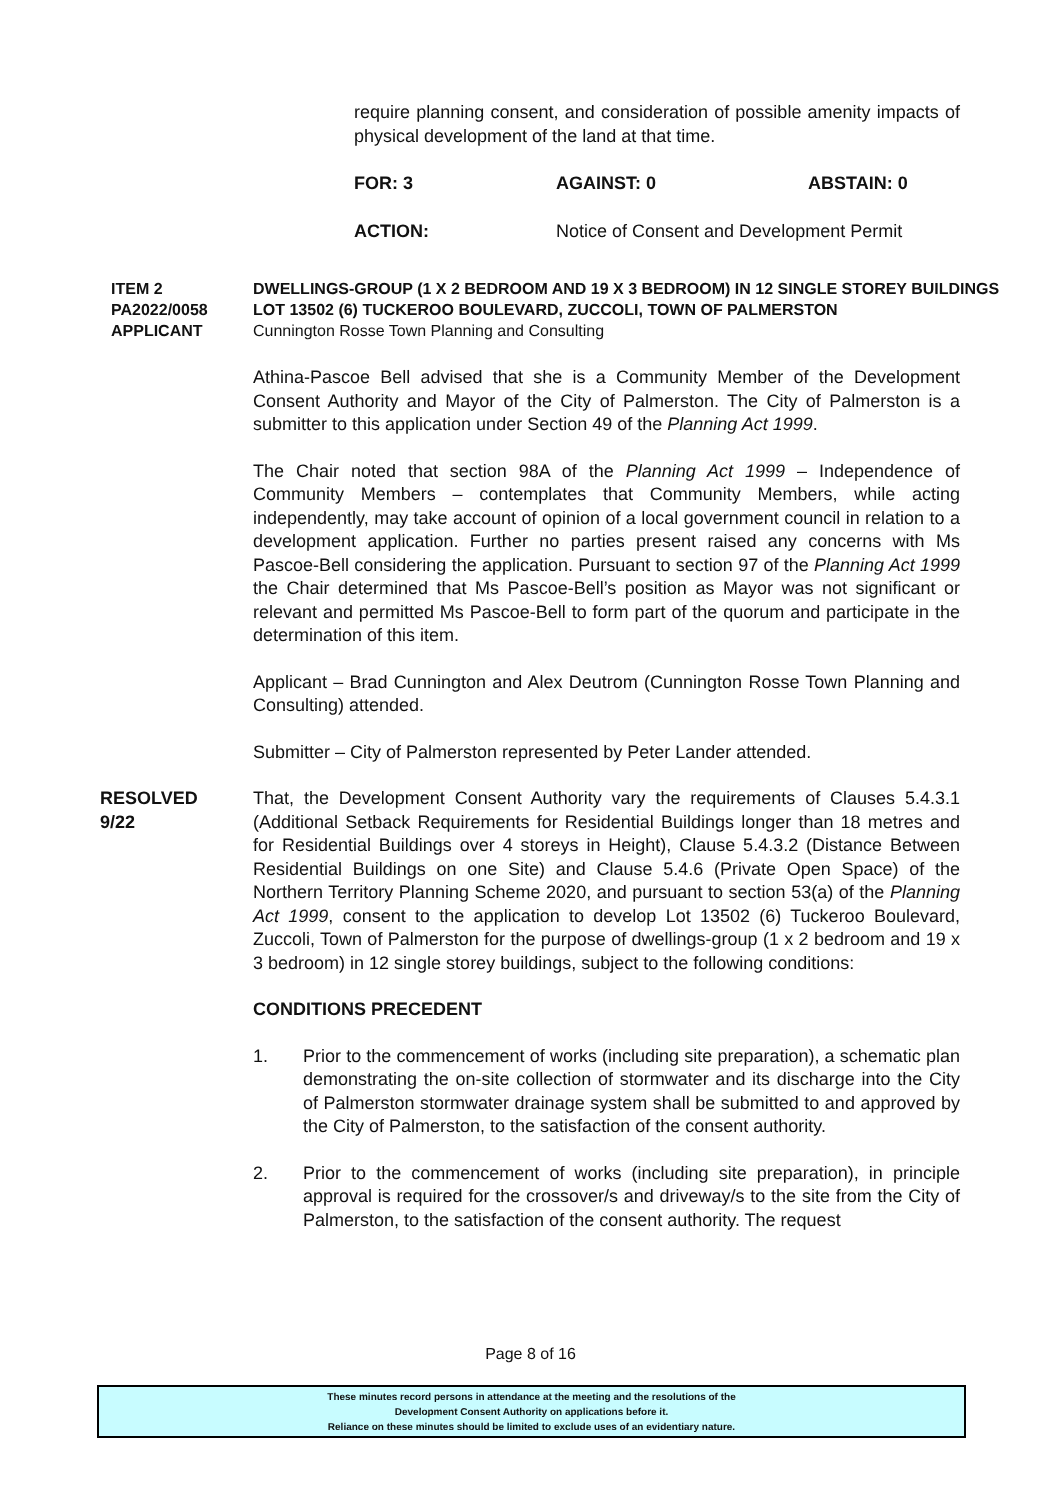require planning consent, and consideration of possible amenity impacts of physical development of the land at that time.
FOR: 3 AGAINST: 0 ABSTAIN: 0
ACTION: Notice of Consent and Development Permit
ITEM 2
PA2022/0058
DWELLINGS-GROUP (1 X 2 BEDROOM AND 19 X 3 BEDROOM) IN 12 SINGLE STOREY BUILDINGS
LOT 13502 (6) TUCKEROO BOULEVARD, ZUCCOLI, TOWN OF PALMERSTON
APPLICANT Cunnington Rosse Town Planning and Consulting
Athina-Pascoe Bell advised that she is a Community Member of the Development Consent Authority and Mayor of the City of Palmerston. The City of Palmerston is a submitter to this application under Section 49 of the Planning Act 1999.
The Chair noted that section 98A of the Planning Act 1999 – Independence of Community Members – contemplates that Community Members, while acting independently, may take account of opinion of a local government council in relation to a development application. Further no parties present raised any concerns with Ms Pascoe-Bell considering the application. Pursuant to section 97 of the Planning Act 1999 the Chair determined that Ms Pascoe-Bell’s position as Mayor was not significant or relevant and permitted Ms Pascoe-Bell to form part of the quorum and participate in the determination of this item.
Applicant – Brad Cunnington and Alex Deutrom (Cunnington Rosse Town Planning and Consulting) attended.
Submitter – City of Palmerston represented by Peter Lander attended.
RESOLVED
9/22
That, the Development Consent Authority vary the requirements of Clauses 5.4.3.1 (Additional Setback Requirements for Residential Buildings longer than 18 metres and for Residential Buildings over 4 storeys in Height), Clause 5.4.3.2 (Distance Between Residential Buildings on one Site) and Clause 5.4.6 (Private Open Space) of the Northern Territory Planning Scheme 2020, and pursuant to section 53(a) of the Planning Act 1999, consent to the application to develop Lot 13502 (6) Tuckeroo Boulevard, Zuccoli, Town of Palmerston for the purpose of dwellings-group (1 x 2 bedroom and 19 x 3 bedroom) in 12 single storey buildings, subject to the following conditions:
CONDITIONS PRECEDENT
1. Prior to the commencement of works (including site preparation), a schematic plan demonstrating the on-site collection of stormwater and its discharge into the City of Palmerston stormwater drainage system shall be submitted to and approved by the City of Palmerston, to the satisfaction of the consent authority.
2. Prior to the commencement of works (including site preparation), in principle approval is required for the crossover/s and driveway/s to the site from the City of Palmerston, to the satisfaction of the consent authority. The request
Page 8 of 16
These minutes record persons in attendance at the meeting and the resolutions of the
Development Consent Authority on applications before it.
Reliance on these minutes should be limited to exclude uses of an evidentiary nature.